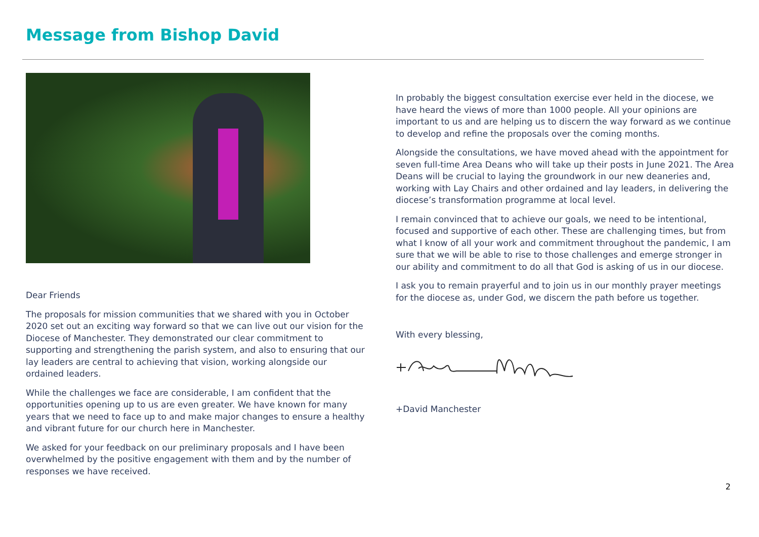Message from Bishop David
Dear Friends
The proposals for mission communities that we shared with you in October 2020 set out an exciting way forward so that we can live out our vision for the Diocese of Manchester. They demonstrated our clear commitment to supporting and strengthening the parish system, and also to ensuring that our lay leaders are central to achieving that vision, working alongside our ordained leaders.
While the challenges we face are considerable, I am confident that the opportunities opening up to us are even greater. We have known for many years that we need to face up to and make major changes to ensure a healthy and vibrant future for our church here in Manchester.
We asked for your feedback on our preliminary proposals and I have been overwhelmed by the positive engagement with them and by the number of responses we have received.
In probably the biggest consultation exercise ever held in the diocese, we have heard the views of more than 1000 people. All your opinions are important to us and are helping us to discern the way forward as we continue to develop and refine the proposals over the coming months.
Alongside the consultations, we have moved ahead with the appointment for seven full-time Area Deans who will take up their posts in June 2021. The Area Deans will be crucial to laying the groundwork in our new deaneries and, working with Lay Chairs and other ordained and lay leaders, in delivering the diocese’s transformation programme at local level.
I remain convinced that to achieve our goals, we need to be intentional, focused and supportive of each other. These are challenging times, but from what I know of all your work and commitment throughout the pandemic, I am sure that we will be able to rise to those challenges and emerge stronger in our ability and commitment to do all that God is asking of us in our diocese.
I ask you to remain prayerful and to join us in our monthly prayer meetings for the diocese as, under God, we discern the path before us together.
With every blessing,
+David Manchester
2